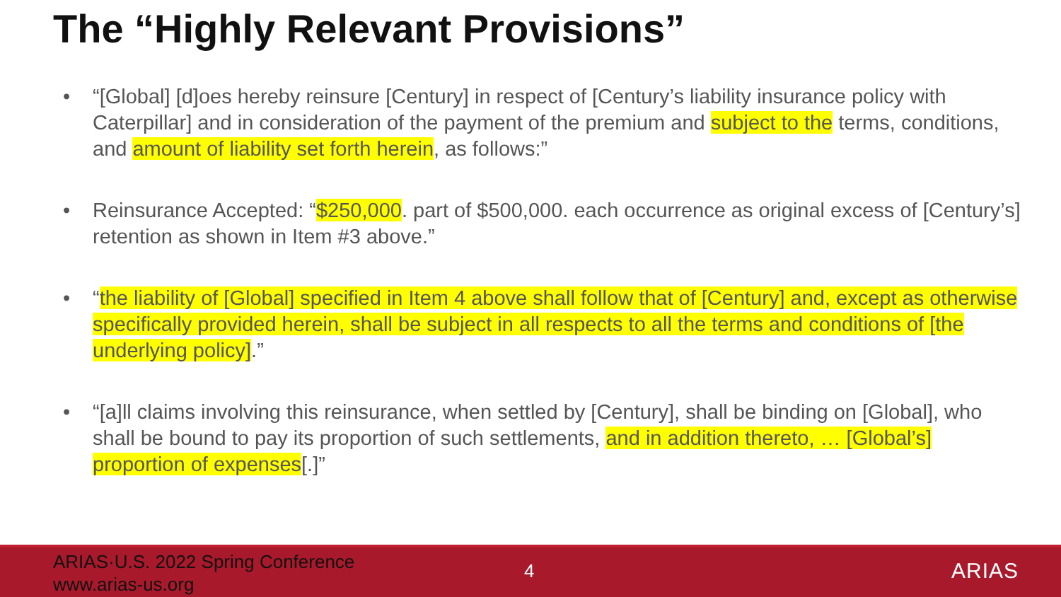The “Highly Relevant Provisions”
• “[Global] [d]oes hereby reinsure [Century] in respect of [Century’s liability insurance policy with Caterpillar] and in consideration of the payment of the premium and subject to the terms, conditions, and amount of liability set forth herein, as follows:”
• Reinsurance Accepted: “$250,000. part of $500,000. each occurrence as original excess of [Century’s] retention as shown in Item #3 above.”
• “the liability of [Global] specified in Item 4 above shall follow that of [Century] and, except as otherwise specifically provided herein, shall be subject in all respects to all the terms and conditions of [the underlying policy].”
• “[a]ll claims involving this reinsurance, when settled by [Century], shall be binding on [Global], who shall be bound to pay its proportion of such settlements, and in addition thereto, … [Global’s] proportion of expenses[.]”
ARIAS·U.S. 2022 Spring Conference
www.arias-us.org
4 ARIAS